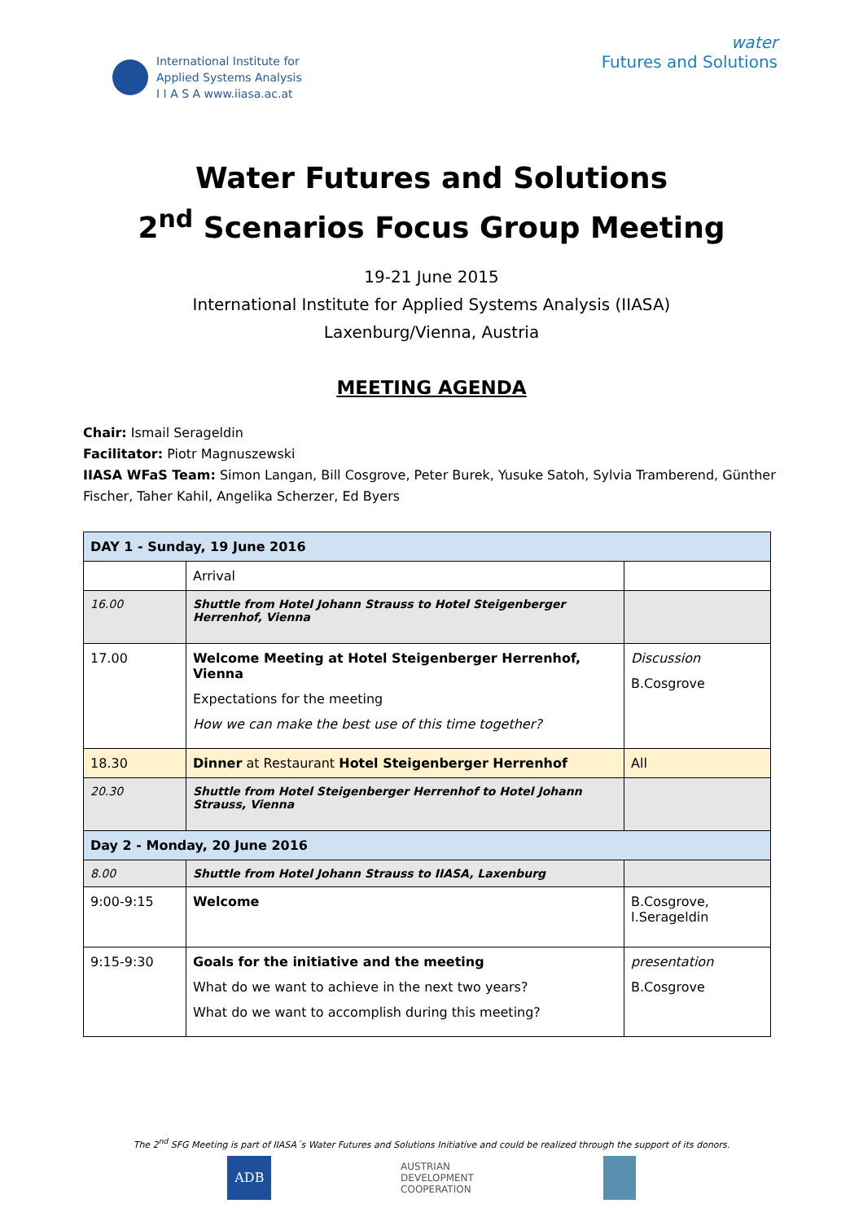International Institute for
Applied Systems Analysis
I I A S A www.iiasa.ac.at
water
Futures and Solutions
Water Futures and Solutions
2<sup>nd</sup> Scenarios Focus Group Meeting
19-21 June 2015
International Institute for Applied Systems Analysis (IIASA)
Laxenburg/Vienna, Austria
MEETING AGENDA
Chair: Ismail Serageldin
Facilitator: Piotr Magnuszewski
IIASA WFaS Team: Simon Langan, Bill Cosgrove, Peter Burek, Yusuke Satoh, Sylvia Tramberend, Günther Fischer, Taher Kahil, Angelika Scherzer, Ed Byers
| DAY 1 - Sunday, 19 June 2016 | | |
| | Arrival | |
| 16.00 | Shuttle from Hotel Johann Strauss to Hotel Steigenberger Herrenhof, Vienna | |
| 17.00 | Welcome Meeting at Hotel Steigenberger Herrenhof, Vienna Expectations for the meeting How we can make the best use of this time together? | Discussion B.Cosgrove |
| 18.30 | Dinner at Restaurant Hotel Steigenberger Herrenhof | All |
| 20.30 | Shuttle from Hotel Steigenberger Herrenhof to Hotel Johann Strauss, Vienna | |
| Day 2 - Monday, 20 June 2016 | | |
| 8.00 | Shuttle from Hotel Johann Strauss to IIASA, Laxenburg | |
| 9:00-9:15 | Welcome | B.Cosgrove, I.Serageldin |
| 9:15-9:30 | Goals for the initiative and the meeting What do we want to achieve in the next two years? What do we want to accomplish during this meeting? | presentation B.Cosgrove |
The 2<sup>nd</sup> SFG Meeting is part of IIASA´s Water Futures and Solutions Initiative and could be realized through the support of its donors.
ADB
AUSTRIAN
DEVELOPMENT
COOPERATION